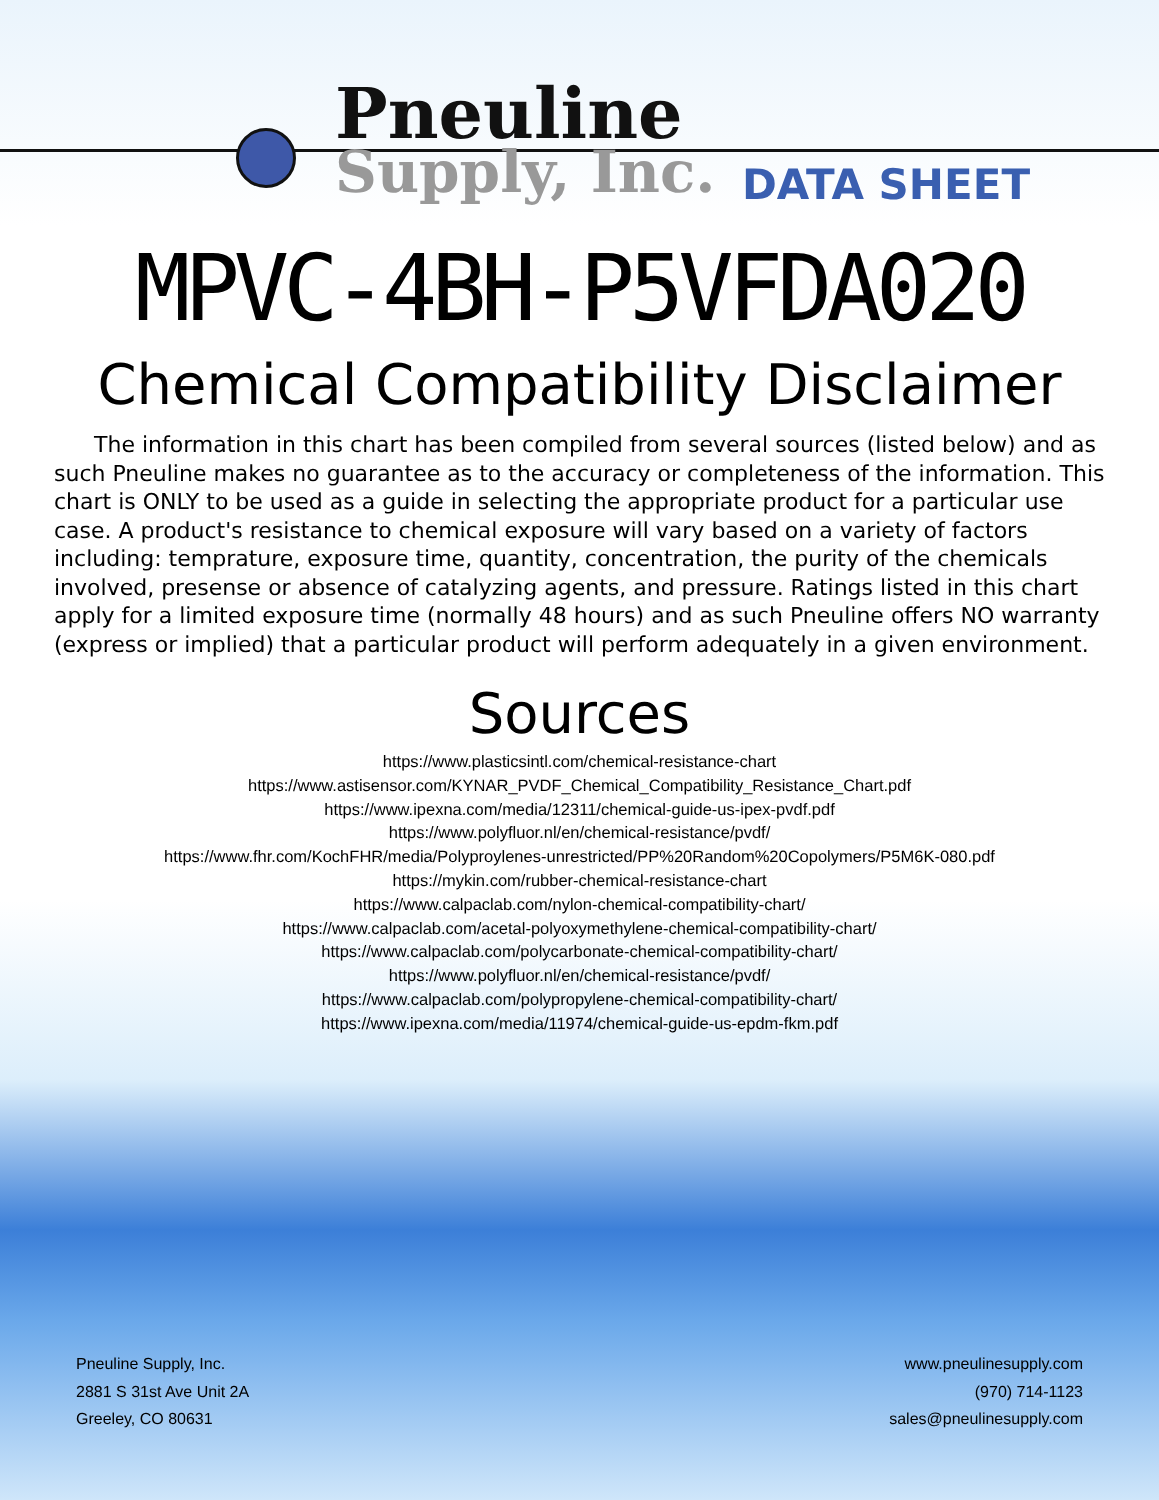Pneuline
Supply, Inc. DATA SHEET
MPVC-4BH-P5VFDA020
Chemical Compatibility Disclaimer
The information in this chart has been compiled from several sources (listed below) and as such Pneuline makes no guarantee as to the accuracy or completeness of the information. This chart is ONLY to be used as a guide in selecting the appropriate product for a particular use case. A product's resistance to chemical exposure will vary based on a variety of factors including: temprature, exposure time, quantity, concentration, the purity of the chemicals involved, presense or absence of catalyzing agents, and pressure. Ratings listed in this chart apply for a limited exposure time (normally 48 hours) and as such Pneuline offers NO warranty (express or implied) that a particular product will perform adequately in a given environment.
Sources
https://www.plasticsintl.com/chemical-resistance-chart
https://www.astisensor.com/KYNAR_PVDF_Chemical_Compatibility_Resistance_Chart.pdf
https://www.ipexna.com/media/12311/chemical-guide-us-ipex-pvdf.pdf
https://www.polyfluor.nl/en/chemical-resistance/pvdf/
https://www.fhr.com/KochFHR/media/Polyproylenes-unrestricted/PP%20Random%20Copolymers/P5M6K-080.pdf
https://mykin.com/rubber-chemical-resistance-chart
https://www.calpaclab.com/nylon-chemical-compatibility-chart/
https://www.calpaclab.com/acetal-polyoxymethylene-chemical-compatibility-chart/
https://www.calpaclab.com/polycarbonate-chemical-compatibility-chart/
https://www.polyfluor.nl/en/chemical-resistance/pvdf/
https://www.calpaclab.com/polypropylene-chemical-compatibility-chart/
https://www.ipexna.com/media/11974/chemical-guide-us-epdm-fkm.pdf
Pneuline Supply, Inc.
2881 S 31st Ave Unit 2A
Greeley, CO 80631
www.pneulinesupply.com
(970) 714-1123
sales@pneulinesupply.com